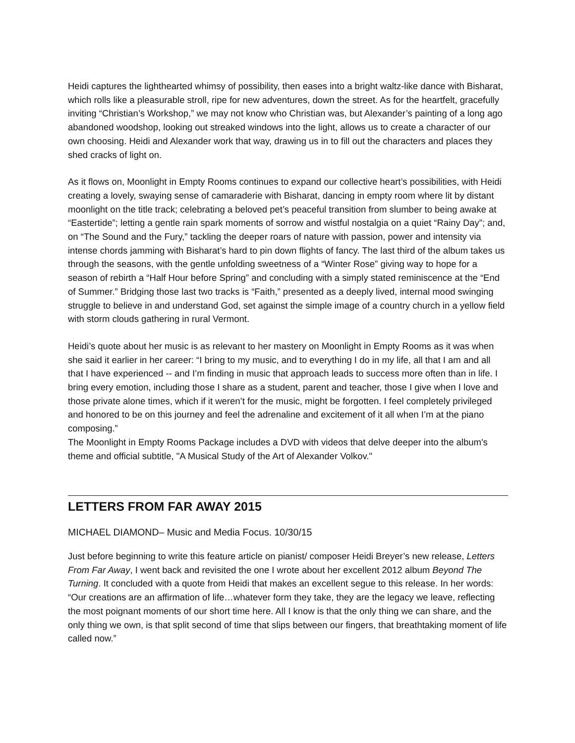Heidi captures the lighthearted whimsy of possibility, then eases into a bright waltz-like dance with Bisharat, which rolls like a pleasurable stroll, ripe for new adventures, down the street. As for the heartfelt, gracefully inviting “Christian’s Workshop,” we may not know who Christian was, but Alexander’s painting of a long ago abandoned woodshop, looking out streaked windows into the light, allows us to create a character of our own choosing. Heidi and Alexander work that way, drawing us in to fill out the characters and places they shed cracks of light on.
As it flows on, Moonlight in Empty Rooms continues to expand our collective heart’s possibilities, with Heidi creating a lovely, swaying sense of camaraderie with Bisharat, dancing in empty room where lit by distant moonlight on the title track; celebrating a beloved pet’s peaceful transition from slumber to being awake at “Eastertide”; letting a gentle rain spark moments of sorrow and wistful nostalgia on a quiet “Rainy Day”; and, on “The Sound and the Fury,” tackling the deeper roars of nature with passion, power and intensity via intense chords jamming with Bisharat’s hard to pin down flights of fancy. The last third of the album takes us through the seasons, with the gentle unfolding sweetness of a “Winter Rose” giving way to hope for a season of rebirth a “Half Hour before Spring” and concluding with a simply stated reminiscence at the “End of Summer.” Bridging those last two tracks is “Faith,” presented as a deeply lived, internal mood swinging struggle to believe in and understand God, set against the simple image of a country church in a yellow field with storm clouds gathering in rural Vermont.
Heidi’s quote about her music is as relevant to her mastery on Moonlight in Empty Rooms as it was when she said it earlier in her career: “I bring to my music, and to everything I do in my life, all that I am and all that I have experienced -- and I’m finding in music that approach leads to success more often than in life. I bring every emotion, including those I share as a student, parent and teacher, those I give when I love and those private alone times, which if it weren’t for the music, might be forgotten. I feel completely privileged and honored to be on this journey and feel the adrenaline and excitement of it all when I’m at the piano composing.”
The Moonlight in Empty Rooms Package includes a DVD with videos that delve deeper into the album's theme and official subtitle, "A Musical Study of the Art of Alexander Volkov."
LETTERS FROM FAR AWAY 2015
MICHAEL DIAMOND– Music and Media Focus. 10/30/15
Just before beginning to write this feature article on pianist/ composer Heidi Breyer’s new release, Letters From Far Away, I went back and revisited the one I wrote about her excellent 2012 album Beyond The Turning. It concluded with a quote from Heidi that makes an excellent segue to this release. In her words: “Our creations are an affirmation of life…whatever form they take, they are the legacy we leave, reflecting the most poignant moments of our short time here. All I know is that the only thing we can share, and the only thing we own, is that split second of time that slips between our fingers, that breathtaking moment of life called now.”